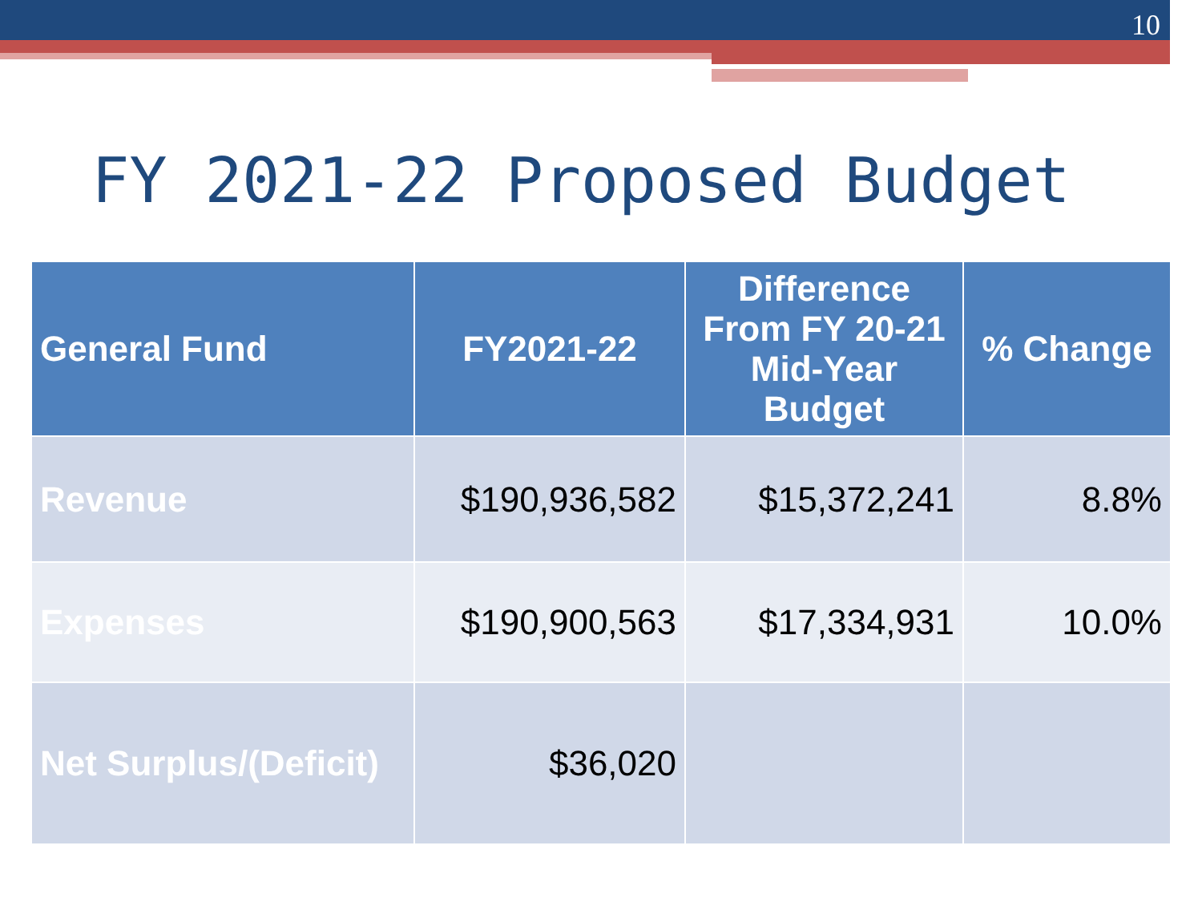10
FY 2021-22 Proposed Budget
| General Fund | FY2021-22 | Difference From FY 20-21 Mid-Year Budget | % Change |
| --- | --- | --- | --- |
| Revenue | $190,936,582 | $15,372,241 | 8.8% |
| Expenses | $190,900,563 | $17,334,931 | 10.0% |
| Net Surplus/(Deficit) | $36,020 | | |